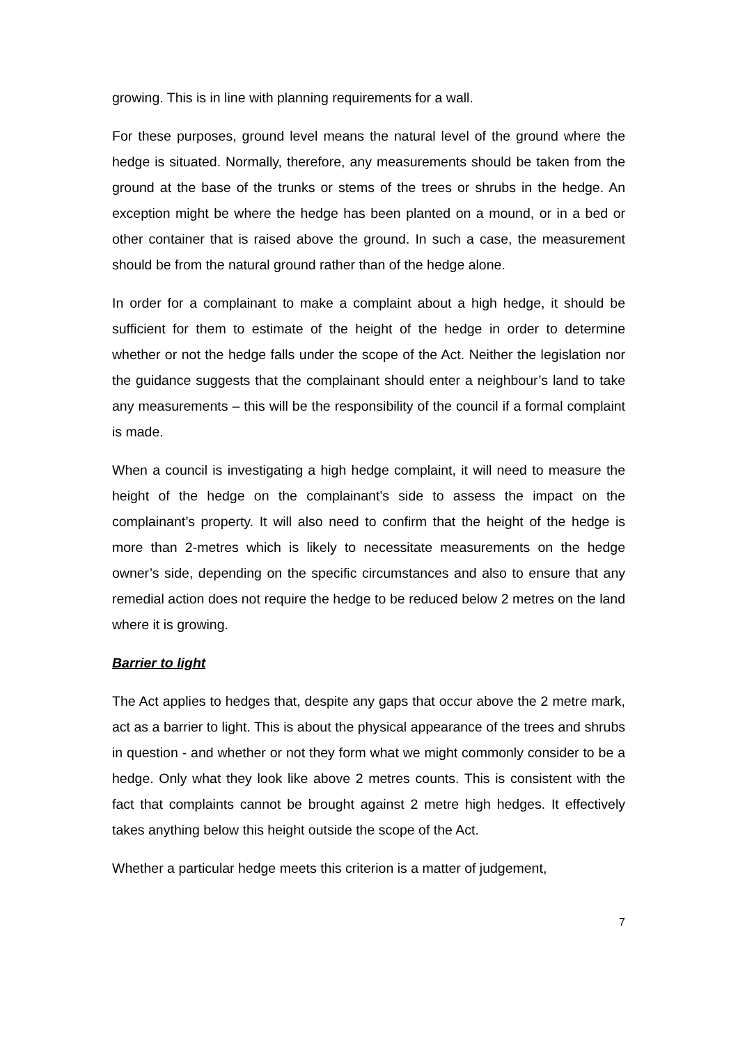growing. This is in line with planning requirements for a wall.
For these purposes, ground level means the natural level of the ground where the hedge is situated. Normally, therefore, any measurements should be taken from the ground at the base of the trunks or stems of the trees or shrubs in the hedge. An exception might be where the hedge has been planted on a mound, or in a bed or other container that is raised above the ground. In such a case, the measurement should be from the natural ground rather than of the hedge alone.
In order for a complainant to make a complaint about a high hedge, it should be sufficient for them to estimate of the height of the hedge in order to determine whether or not the hedge falls under the scope of the Act. Neither the legislation nor the guidance suggests that the complainant should enter a neighbour’s land to take any measurements – this will be the responsibility of the council if a formal complaint is made.
When a council is investigating a high hedge complaint, it will need to measure the height of the hedge on the complainant’s side to assess the impact on the complainant’s property. It will also need to confirm that the height of the hedge is more than 2-metres which is likely to necessitate measurements on the hedge owner’s side, depending on the specific circumstances and also to ensure that any remedial action does not require the hedge to be reduced below 2 metres on the land where it is growing.
Barrier to light
The Act applies to hedges that, despite any gaps that occur above the 2 metre mark, act as a barrier to light. This is about the physical appearance of the trees and shrubs in question - and whether or not they form what we might commonly consider to be a hedge. Only what they look like above 2 metres counts. This is consistent with the fact that complaints cannot be brought against 2 metre high hedges. It effectively takes anything below this height outside the scope of the Act.
Whether a particular hedge meets this criterion is a matter of judgement,
7